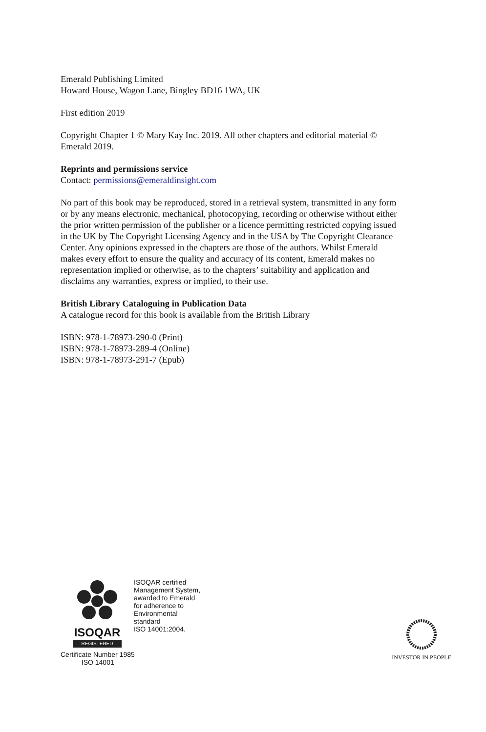Emerald Publishing Limited
Howard House, Wagon Lane, Bingley BD16 1WA, UK
First edition 2019
Copyright Chapter 1 © Mary Kay Inc. 2019. All other chapters and editorial material © Emerald 2019.
Reprints and permissions service
Contact: permissions@emeraldinsight.com
No part of this book may be reproduced, stored in a retrieval system, transmitted in any form or by any means electronic, mechanical, photocopying, recording or otherwise without either the prior written permission of the publisher or a licence permitting restricted copying issued in the UK by The Copyright Licensing Agency and in the USA by The Copyright Clearance Center. Any opinions expressed in the chapters are those of the authors. Whilst Emerald makes every effort to ensure the quality and accuracy of its content, Emerald makes no representation implied or otherwise, as to the chapters’ suitability and application and disclaims any warranties, express or implied, to their use.
British Library Cataloguing in Publication Data
A catalogue record for this book is available from the British Library
ISBN: 978-1-78973-290-0 (Print)
ISBN: 978-1-78973-289-4 (Online)
ISBN: 978-1-78973-291-7 (Epub)
ISOQAR
REGISTERED
ISOQAR certified
Management System,
awarded to Emerald
for adherence to
Environmental
standard
ISO 14001:2004.
Certificate Number 1985
ISO 14001
INVESTOR IN PEOPLE